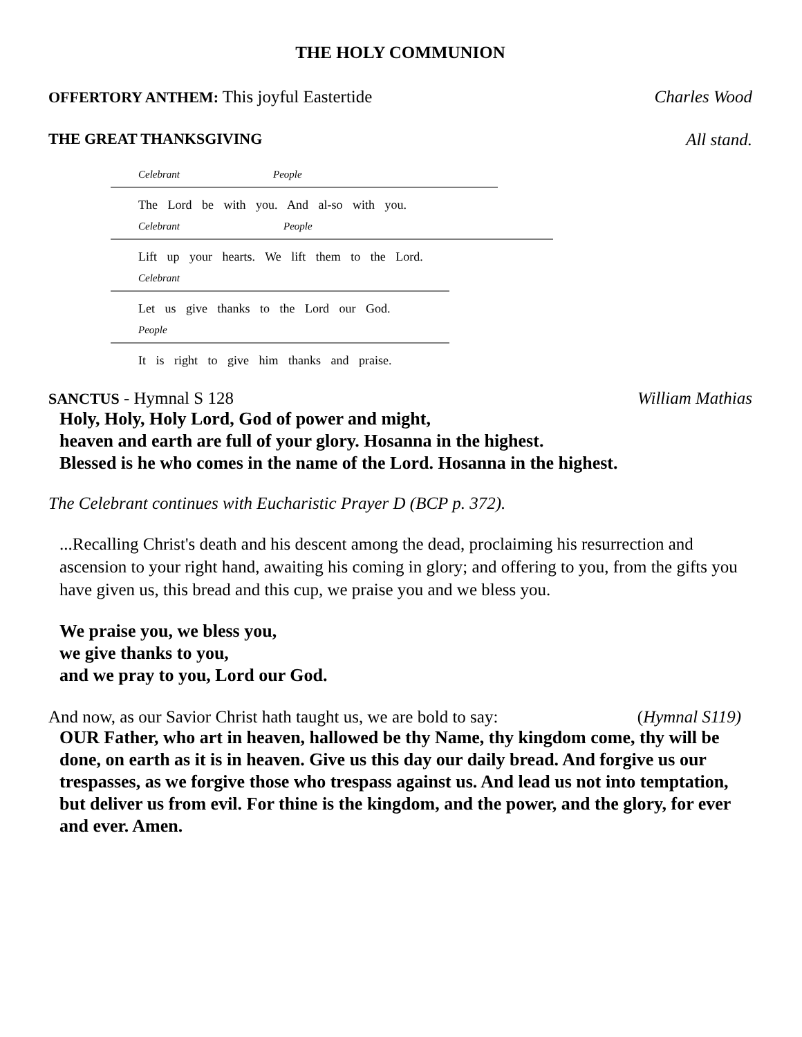THE HOLY COMMUNION
OFFERTORY ANTHEM: This joyful Eastertide Charles Wood
THE GREAT THANKSGIVING All stand.
Celebrant People
The Lord be with you. And al-so with you.
Celebrant People
Lift up your hearts. We lift them to the Lord.
Celebrant
Let us give thanks to the Lord our God.
People
It is right to give him thanks and praise.
SANCTUS - Hymnal S 128 William Mathias
Holy, Holy, Holy Lord, God of power and might,
heaven and earth are full of your glory. Hosanna in the highest.
Blessed is he who comes in the name of the Lord. Hosanna in the highest.
The Celebrant continues with Eucharistic Prayer D (BCP p. 372).
...Recalling Christ's death and his descent among the dead, proclaiming his resurrection and ascension to your right hand, awaiting his coming in glory; and offering to you, from the gifts you have given us, this bread and this cup, we praise you and we bless you.
We praise you, we bless you,
we give thanks to you,
and we pray to you, Lord our God.
And now, as our Savior Christ hath taught us, we are bold to say: (Hymnal S119)
OUR Father, who art in heaven, hallowed be thy Name, thy kingdom come, thy will be done, on earth as it is in heaven. Give us this day our daily bread. And forgive us our trespasses, as we forgive those who trespass against us. And lead us not into temptation, but deliver us from evil. For thine is the kingdom, and the power, and the glory, for ever and ever. Amen.